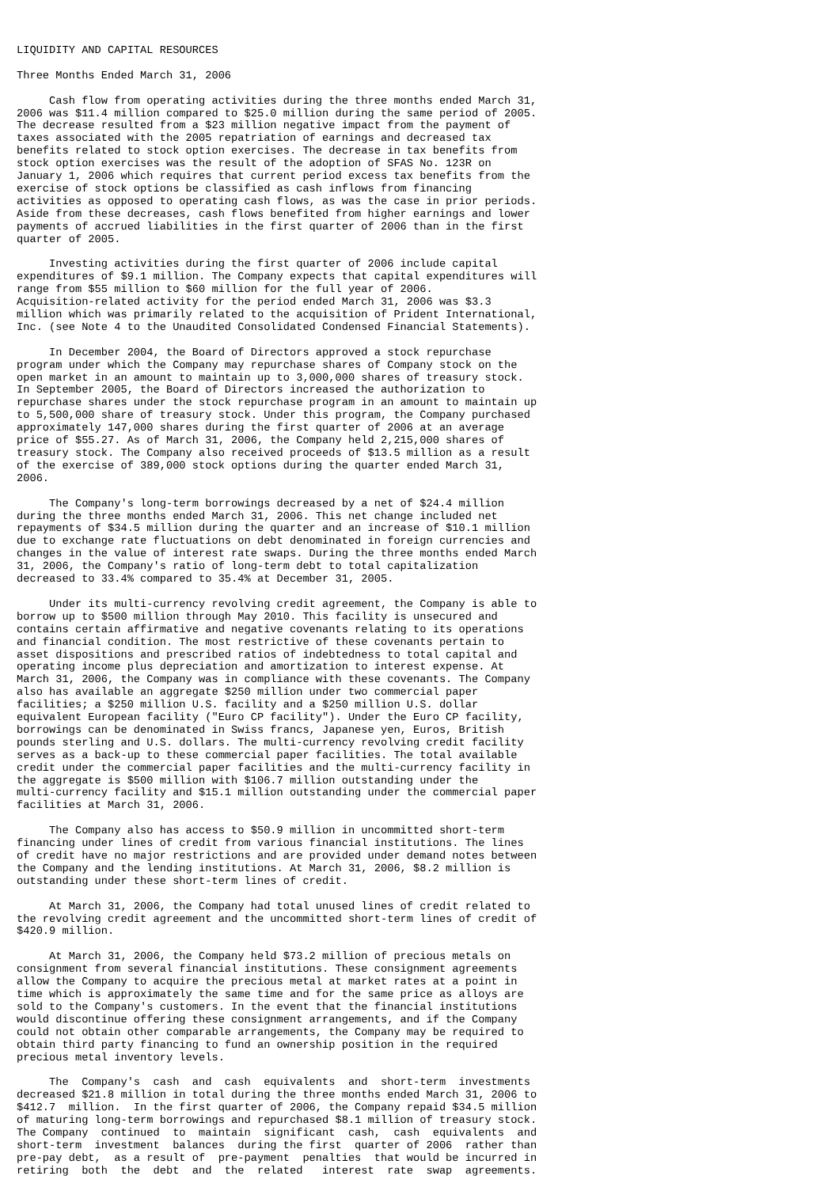LIQUIDITY AND CAPITAL RESOURCES

Three Months Ended March 31, 2006

     Cash flow from operating activities during the three months ended March 31,
2006 was $11.4 million compared to $25.0 million during the same period of 2005.
The decrease resulted from a $23 million negative impact from the payment of
taxes associated with the 2005 repatriation of earnings and decreased tax
benefits related to stock option exercises. The decrease in tax benefits from
stock option exercises was the result of the adoption of SFAS No. 123R on
January 1, 2006 which requires that current period excess tax benefits from the
exercise of stock options be classified as cash inflows from financing
activities as opposed to operating cash flows, as was the case in prior periods.
Aside from these decreases, cash flows benefited from higher earnings and lower
payments of accrued liabilities in the first quarter of 2006 than in the first
quarter of 2005.

     Investing activities during the first quarter of 2006 include capital
expenditures of $9.1 million. The Company expects that capital expenditures will
range from $55 million to $60 million for the full year of 2006.
Acquisition-related activity for the period ended March 31, 2006 was $3.3
million which was primarily related to the acquisition of Prident International,
Inc. (see Note 4 to the Unaudited Consolidated Condensed Financial Statements).

     In December 2004, the Board of Directors approved a stock repurchase
program under which the Company may repurchase shares of Company stock on the
open market in an amount to maintain up to 3,000,000 shares of treasury stock.
In September 2005, the Board of Directors increased the authorization to
repurchase shares under the stock repurchase program in an amount to maintain up
to 5,500,000 share of treasury stock. Under this program, the Company purchased
approximately 147,000 shares during the first quarter of 2006 at an average
price of $55.27. As of March 31, 2006, the Company held 2,215,000 shares of
treasury stock. The Company also received proceeds of $13.5 million as a result
of the exercise of 389,000 stock options during the quarter ended March 31,
2006.

     The Company's long-term borrowings decreased by a net of $24.4 million
during the three months ended March 31, 2006. This net change included net
repayments of $34.5 million during the quarter and an increase of $10.1 million
due to exchange rate fluctuations on debt denominated in foreign currencies and
changes in the value of interest rate swaps. During the three months ended March
31, 2006, the Company's ratio of long-term debt to total capitalization
decreased to 33.4% compared to 35.4% at December 31, 2005.

     Under its multi-currency revolving credit agreement, the Company is able to
borrow up to $500 million through May 2010. This facility is unsecured and
contains certain affirmative and negative covenants relating to its operations
and financial condition. The most restrictive of these covenants pertain to
asset dispositions and prescribed ratios of indebtedness to total capital and
operating income plus depreciation and amortization to interest expense. At
March 31, 2006, the Company was in compliance with these covenants. The Company
also has available an aggregate $250 million under two commercial paper
facilities; a $250 million U.S. facility and a $250 million U.S. dollar
equivalent European facility ("Euro CP facility"). Under the Euro CP facility,
borrowings can be denominated in Swiss francs, Japanese yen, Euros, British
pounds sterling and U.S. dollars. The multi-currency revolving credit facility
serves as a back-up to these commercial paper facilities. The total available
credit under the commercial paper facilities and the multi-currency facility in
the aggregate is $500 million with $106.7 million outstanding under the
multi-currency facility and $15.1 million outstanding under the commercial paper
facilities at March 31, 2006.

     The Company also has access to $50.9 million in uncommitted short-term
financing under lines of credit from various financial institutions. The lines
of credit have no major restrictions and are provided under demand notes between
the Company and the lending institutions. At March 31, 2006, $8.2 million is
outstanding under these short-term lines of credit.

     At March 31, 2006, the Company had total unused lines of credit related to
the revolving credit agreement and the uncommitted short-term lines of credit of
$420.9 million.

     At March 31, 2006, the Company held $73.2 million of precious metals on
consignment from several financial institutions. These consignment agreements
allow the Company to acquire the precious metal at market rates at a point in
time which is approximately the same time and for the same price as alloys are
sold to the Company's customers. In the event that the financial institutions
would discontinue offering these consignment arrangements, and if the Company
could not obtain other comparable arrangements, the Company may be required to
obtain third party financing to fund an ownership position in the required
precious metal inventory levels.

     The  Company's  cash  and  cash  equivalents  and  short-term  investments
decreased $21.8 million in total during the three months ended March 31, 2006 to
$412.7  million.  In the first quarter of 2006, the Company repaid $34.5 million
of maturing long-term borrowings and repurchased $8.1 million of treasury stock.
The Company  continued  to  maintain  significant  cash,  cash  equivalents  and
short-term  investment  balances  during the first  quarter of 2006  rather than
pre-pay debt,  as a result of  pre-payment  penalties  that would be incurred in
retiring  both  the  debt  and  the  related   interest  rate  swap  agreements.